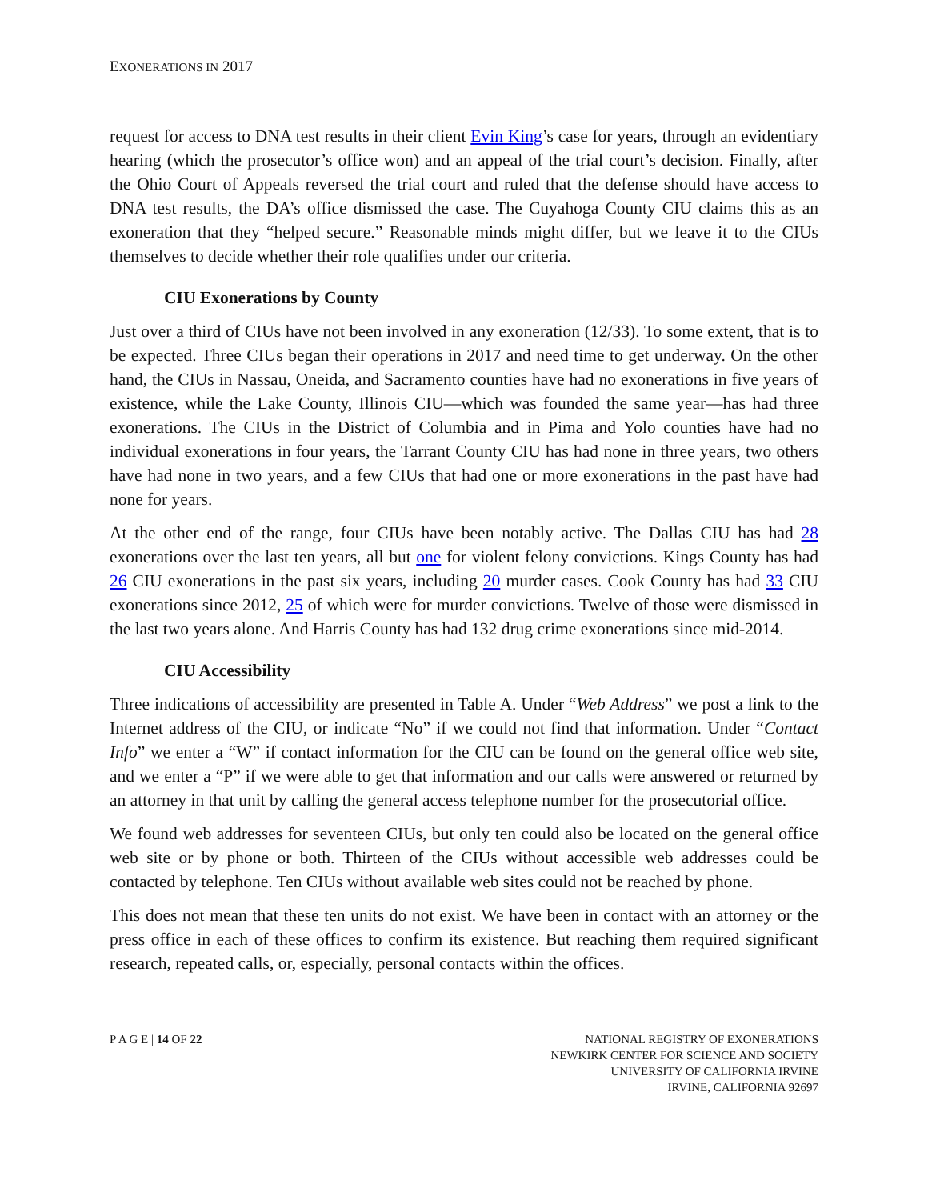EXONERATIONS IN 2017
request for access to DNA test results in their client Evin King’s case for years, through an evidentiary hearing (which the prosecutor’s office won) and an appeal of the trial court’s decision. Finally, after the Ohio Court of Appeals reversed the trial court and ruled that the defense should have access to DNA test results, the DA’s office dismissed the case. The Cuyahoga County CIU claims this as an exoneration that they “helped secure.” Reasonable minds might differ, but we leave it to the CIUs themselves to decide whether their role qualifies under our criteria.
CIU Exonerations by County
Just over a third of CIUs have not been involved in any exoneration (12/33). To some extent, that is to be expected. Three CIUs began their operations in 2017 and need time to get underway. On the other hand, the CIUs in Nassau, Oneida, and Sacramento counties have had no exonerations in five years of existence, while the Lake County, Illinois CIU—which was founded the same year—has had three exonerations. The CIUs in the District of Columbia and in Pima and Yolo counties have had no individual exonerations in four years, the Tarrant County CIU has had none in three years, two others have had none in two years, and a few CIUs that had one or more exonerations in the past have had none for years.
At the other end of the range, four CIUs have been notably active. The Dallas CIU has had 28 exonerations over the last ten years, all but one for violent felony convictions. Kings County has had 26 CIU exonerations in the past six years, including 20 murder cases. Cook County has had 33 CIU exonerations since 2012, 25 of which were for murder convictions. Twelve of those were dismissed in the last two years alone. And Harris County has had 132 drug crime exonerations since mid-2014.
CIU Accessibility
Three indications of accessibility are presented in Table A. Under “Web Address” we post a link to the Internet address of the CIU, or indicate “No” if we could not find that information. Under “Contact Info” we enter a “W” if contact information for the CIU can be found on the general office web site, and we enter a “P” if we were able to get that information and our calls were answered or returned by an attorney in that unit by calling the general access telephone number for the prosecutorial office.
We found web addresses for seventeen CIUs, but only ten could also be located on the general office web site or by phone or both. Thirteen of the CIUs without accessible web addresses could be contacted by telephone. Ten CIUs without available web sites could not be reached by phone.
This does not mean that these ten units do not exist. We have been in contact with an attorney or the press office in each of these offices to confirm its existence. But reaching them required significant research, repeated calls, or, especially, personal contacts within the offices.
P A G E | 14 OF 22 NATIONAL REGISTRY OF EXONERATIONS
NEWKIRK CENTER FOR SCIENCE AND SOCIETY
UNIVERSITY OF CALIFORNIA IRVINE
IRVINE, CALIFORNIA 92697